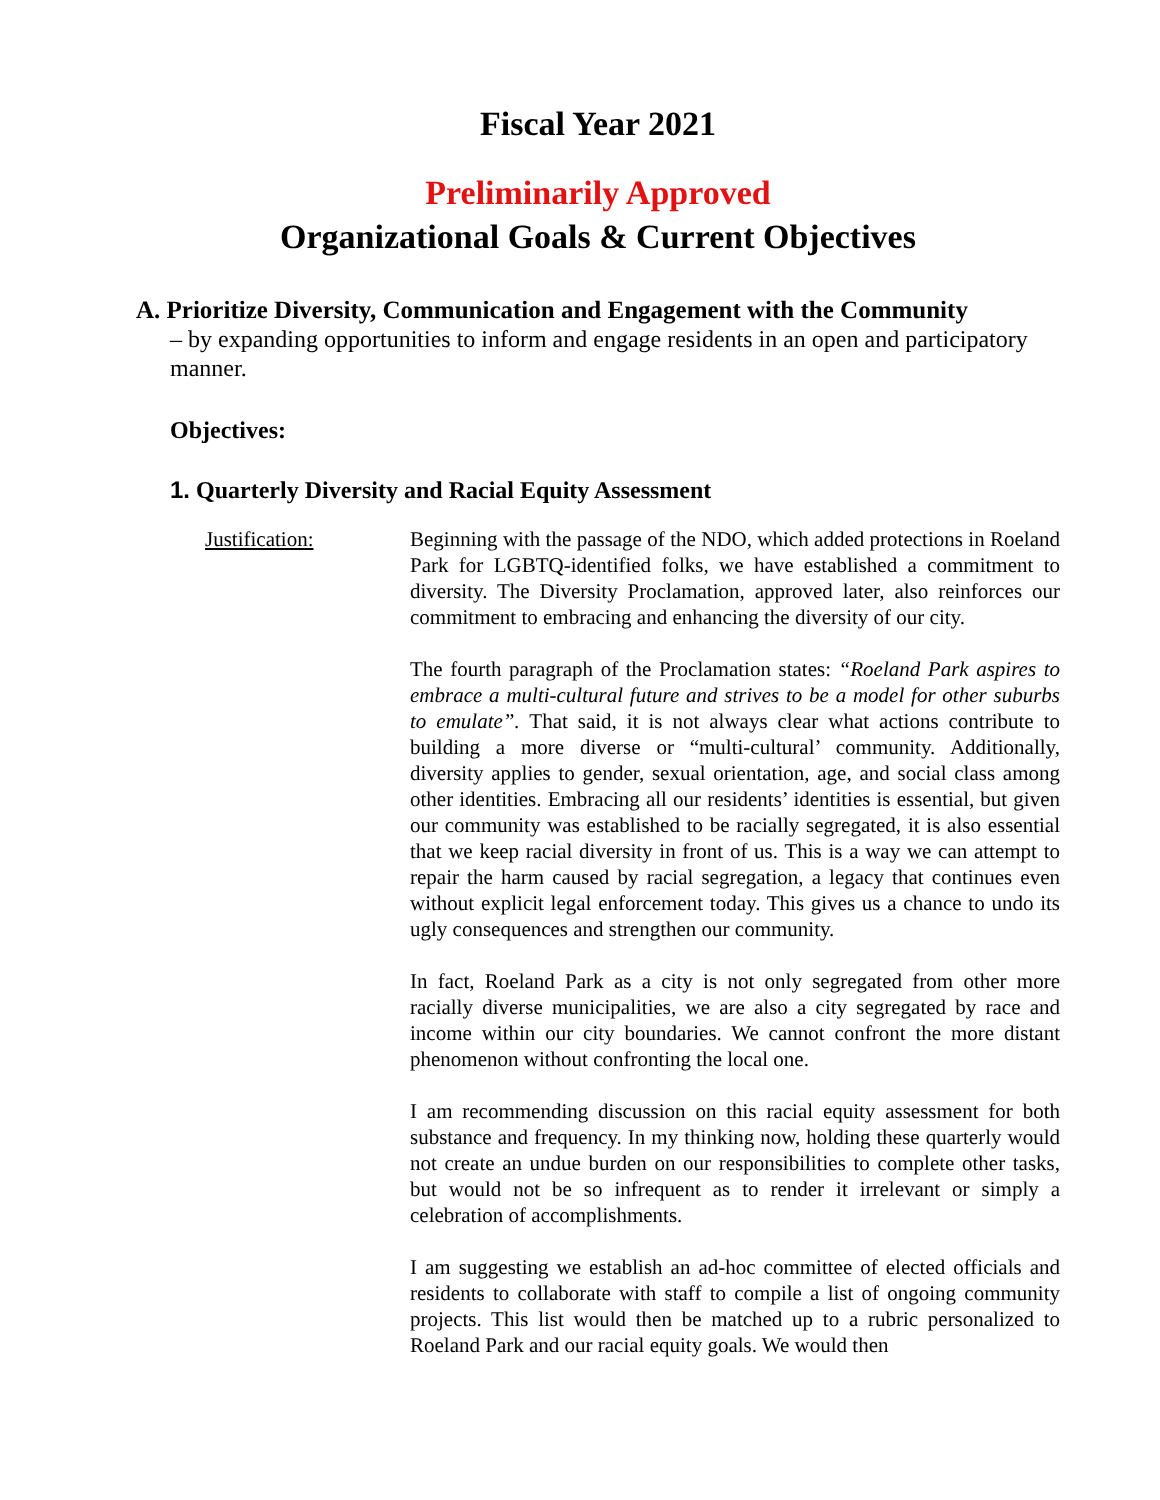Fiscal Year 2021
Preliminarily Approved
Organizational Goals & Current Objectives
A. Prioritize Diversity, Communication and Engagement with the Community
– by expanding opportunities to inform and engage residents in an open and participatory manner.
Objectives:
1. Quarterly Diversity and Racial Equity Assessment
Justification: Beginning with the passage of the NDO, which added protections in Roeland Park for LGBTQ-identified folks, we have established a commitment to diversity. The Diversity Proclamation, approved later, also reinforces our commitment to embracing and enhancing the diversity of our city.
The fourth paragraph of the Proclamation states: “Roeland Park aspires to embrace a multi-cultural future and strives to be a model for other suburbs to emulate”. That said, it is not always clear what actions contribute to building a more diverse or “multi-cultural’ community. Additionally, diversity applies to gender, sexual orientation, age, and social class among other identities. Embracing all our residents’ identities is essential, but given our community was established to be racially segregated, it is also essential that we keep racial diversity in front of us. This is a way we can attempt to repair the harm caused by racial segregation, a legacy that continues even without explicit legal enforcement today. This gives us a chance to undo its ugly consequences and strengthen our community.
In fact, Roeland Park as a city is not only segregated from other more racially diverse municipalities, we are also a city segregated by race and income within our city boundaries. We cannot confront the more distant phenomenon without confronting the local one.
I am recommending discussion on this racial equity assessment for both substance and frequency. In my thinking now, holding these quarterly would not create an undue burden on our responsibilities to complete other tasks, but would not be so infrequent as to render it irrelevant or simply a celebration of accomplishments.
I am suggesting we establish an ad-hoc committee of elected officials and residents to collaborate with staff to compile a list of ongoing community projects. This list would then be matched up to a rubric personalized to Roeland Park and our racial equity goals. We would then